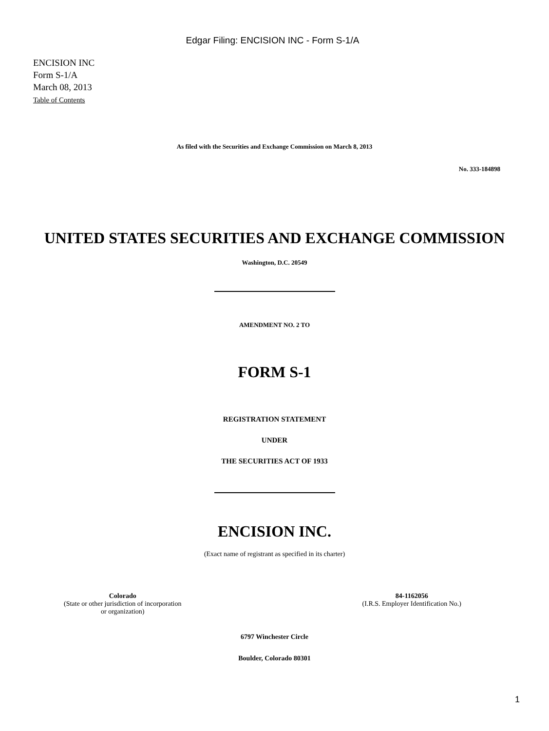Edgar Filing: ENCISION INC - Form S-1/A
ENCISION INC
Form S-1/A
March 08, 2013
Table of Contents
As filed with the Securities and Exchange Commission on March 8, 2013
No. 333-184898
UNITED STATES SECURITIES AND EXCHANGE COMMISSION
Washington, D.C. 20549
AMENDMENT NO. 2 TO
FORM S-1
REGISTRATION STATEMENT
UNDER
THE SECURITIES ACT OF 1933
ENCISION INC.
(Exact name of registrant as specified in its charter)
Colorado
(State or other jurisdiction of incorporation
or organization)
84-1162056
(I.R.S. Employer Identification No.)
6797 Winchester Circle
Boulder, Colorado 80301
1